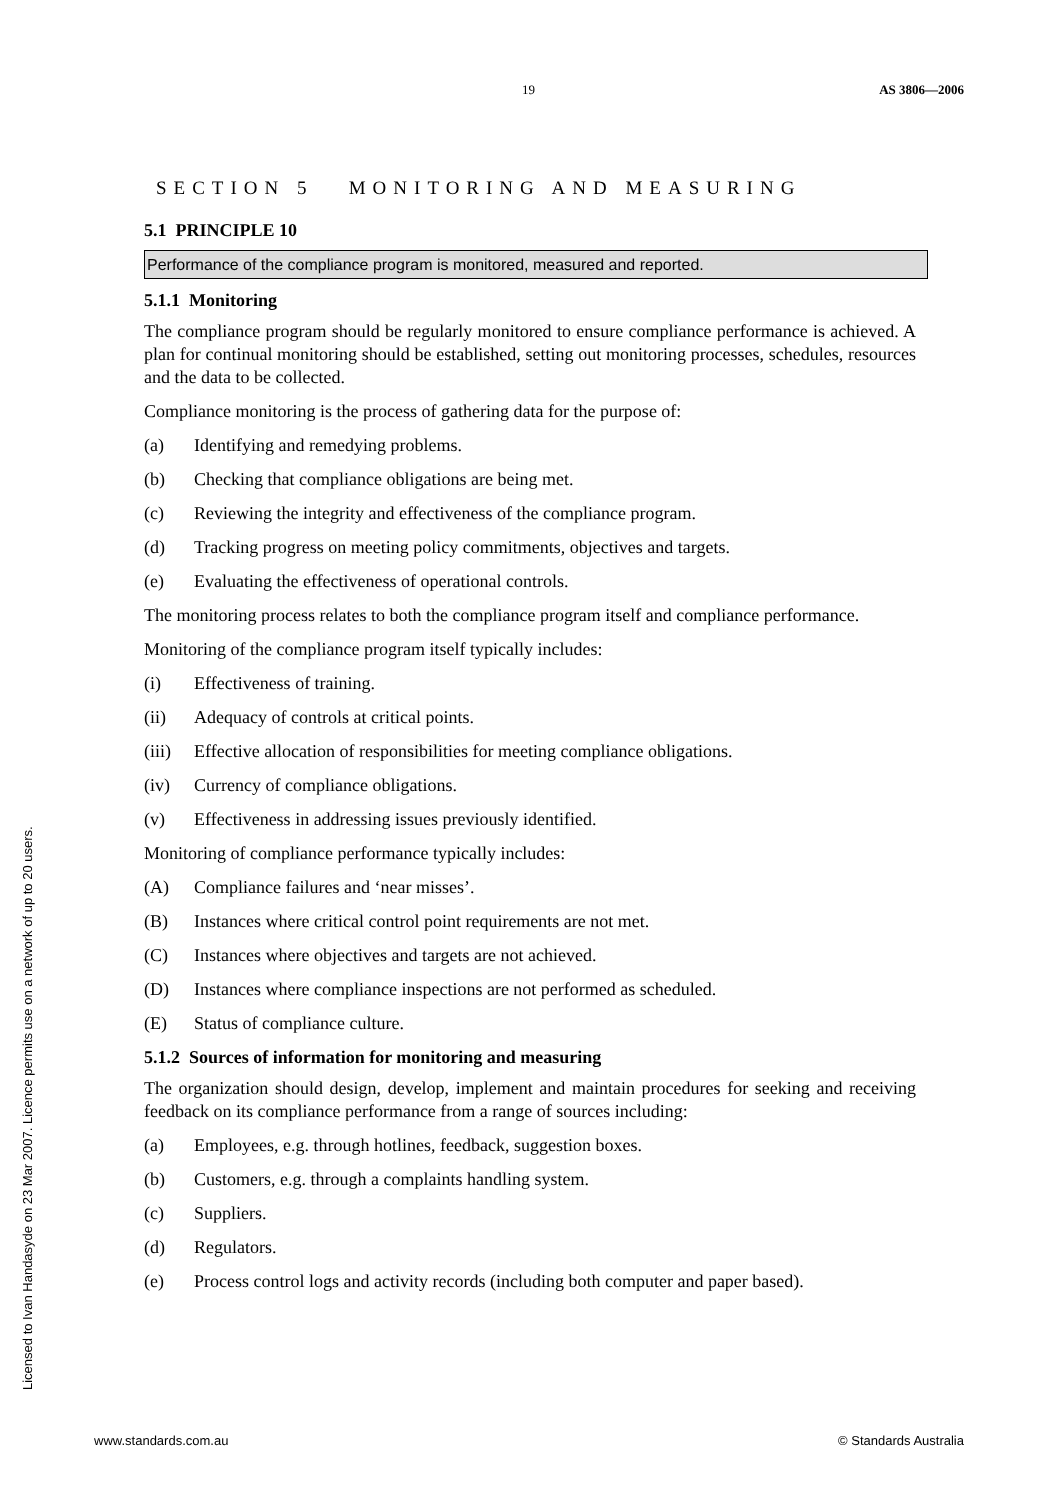19 AS 3806—2006
SECTION 5 MONITORING AND MEASURING
5.1 PRINCIPLE 10
Performance of the compliance program is monitored, measured and reported.
5.1.1 Monitoring
The compliance program should be regularly monitored to ensure compliance performance is achieved. A plan for continual monitoring should be established, setting out monitoring processes, schedules, resources and the data to be collected.
Compliance monitoring is the process of gathering data for the purpose of:
(a) Identifying and remedying problems.
(b) Checking that compliance obligations are being met.
(c) Reviewing the integrity and effectiveness of the compliance program.
(d) Tracking progress on meeting policy commitments, objectives and targets.
(e) Evaluating the effectiveness of operational controls.
The monitoring process relates to both the compliance program itself and compliance performance.
Monitoring of the compliance program itself typically includes:
(i) Effectiveness of training.
(ii) Adequacy of controls at critical points.
(iii) Effective allocation of responsibilities for meeting compliance obligations.
(iv) Currency of compliance obligations.
(v) Effectiveness in addressing issues previously identified.
Monitoring of compliance performance typically includes:
(A) Compliance failures and ‘near misses’.
(B) Instances where critical control point requirements are not met.
(C) Instances where objectives and targets are not achieved.
(D) Instances where compliance inspections are not performed as scheduled.
(E) Status of compliance culture.
5.1.2 Sources of information for monitoring and measuring
The organization should design, develop, implement and maintain procedures for seeking and receiving feedback on its compliance performance from a range of sources including:
(a) Employees, e.g. through hotlines, feedback, suggestion boxes.
(b) Customers, e.g. through a complaints handling system.
(c) Suppliers.
(d) Regulators.
(e) Process control logs and activity records (including both computer and paper based).
Licensed to Ivan Handasyde on 23 Mar 2007. Licence permits use on a network of up to 20 users.
www.standards.com.au © Standards Australia